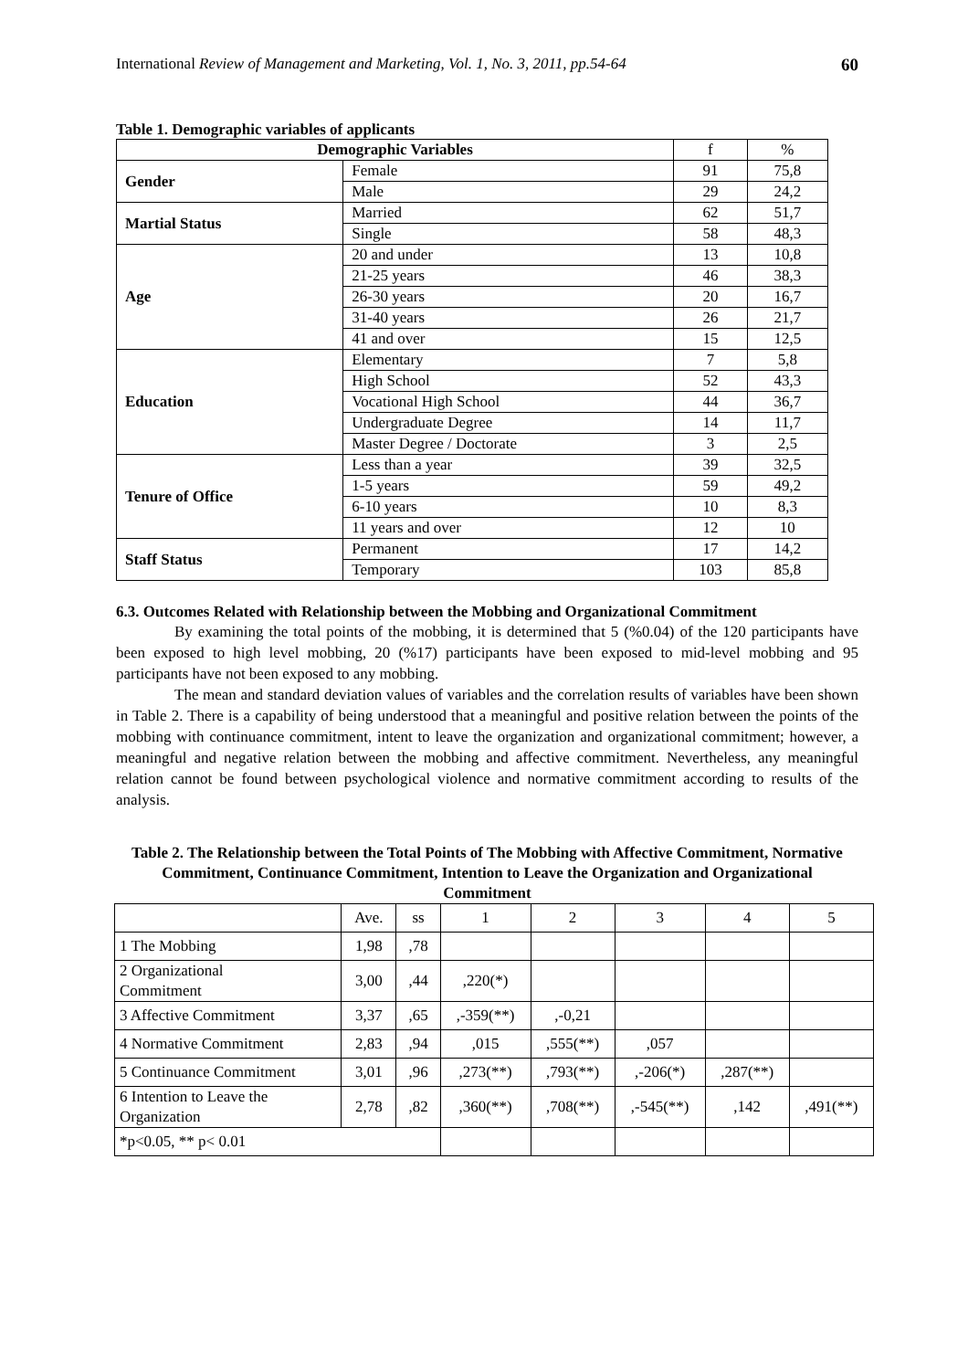International Review of Management and Marketing, Vol. 1, No. 3, 2011, pp.54-64 60
Table 1. Demographic variables of applicants
| Demographic Variables | | f | % |
| Gender | Female | 91 | 75,8 |
| | Male | 29 | 24,2 |
| Martial Status | Married | 62 | 51,7 |
| | Single | 58 | 48,3 |
| Age | 20 and under | 13 | 10,8 |
| | 21-25 years | 46 | 38,3 |
| | 26-30 years | 20 | 16,7 |
| | 31-40 years | 26 | 21,7 |
| | 41 and over | 15 | 12,5 |
| Education | Elementary | 7 | 5,8 |
| | High School | 52 | 43,3 |
| | Vocational High School | 44 | 36,7 |
| | Undergraduate Degree | 14 | 11,7 |
| | Master Degree / Doctorate | 3 | 2,5 |
| Tenure of Office | Less than a year | 39 | 32,5 |
| | 1-5 years | 59 | 49,2 |
| | 6-10 years | 10 | 8,3 |
| | 11 years and over | 12 | 10 |
| Staff Status | Permanent | 17 | 14,2 |
| | Temporary | 103 | 85,8 |
6.3. Outcomes Related with Relationship between the Mobbing and Organizational Commitment
By examining the total points of the mobbing, it is determined that 5 (%0.04) of the 120 participants have been exposed to high level mobbing, 20 (%17) participants have been exposed to mid-level mobbing and 95 participants have not been exposed to any mobbing.
The mean and standard deviation values of variables and the correlation results of variables have been shown in Table 2. There is a capability of being understood that a meaningful and positive relation between the points of the mobbing with continuance commitment, intent to leave the organization and organizational commitment; however, a meaningful and negative relation between the mobbing and affective commitment. Nevertheless, any meaningful relation cannot be found between psychological violence and normative commitment according to results of the analysis.
Table 2. The Relationship between the Total Points of The Mobbing with Affective Commitment, Normative Commitment, Continuance Commitment, Intention to Leave the Organization and Organizational Commitment
| | Ave. | ss | 1 | 2 | 3 | 4 | 5 |
| 1 The Mobbing | 1,98 | ,78 | | | | | |
| 2 Organizational Commitment | 3,00 | ,44 | ,220(*) | | | | |
| 3 Affective Commitment | 3,37 | ,65 | ,-359(**) | ,-0,21 | | | |
| 4 Normative Commitment | 2,83 | ,94 | ,015 | ,555(**) | ,057 | | |
| 5 Continuance Commitment | 3,01 | ,96 | ,273(**) | ,793(**) | ,-206(*) | ,287(**) | |
| 6 Intention to Leave the Organization | 2,78 | ,82 | ,360(**) | ,708(**) | ,-545(**) | ,142 | ,491(**) |
| *p<0.05, ** p< 0.01 | | | | | | | |